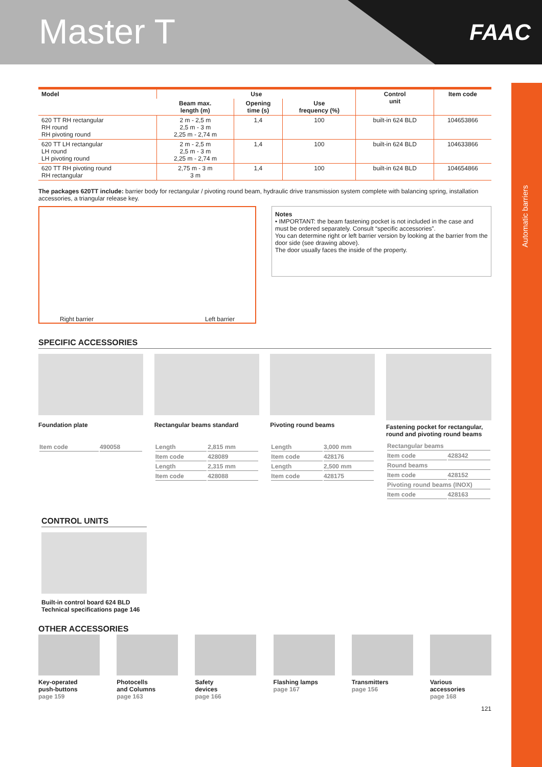Master T
FAAC
Automatic barriers
| Model | Use | | | Control unit | Item code |
| --- | --- | --- | --- | --- | --- |
| | Beam max. length (m) | Opening time (s) | Use frequency (%) | | |
| 620 TT RH rectangular RH round RH pivoting round | 2 m - 2,5 m 2,5 m - 3 m 2,25 m - 2,74 m | 1,4 | 100 | built-in 624 BLD | 104653866 |
| 620 TT LH rectangular LH round LH pivoting round | 2 m - 2,5 m 2,5 m - 3 m 2,25 m - 2,74 m | 1,4 | 100 | built-in 624 BLD | 104633866 |
| 620 TT RH pivoting round RH rectangular | 2,75 m - 3 m 3 m | 1,4 | 100 | built-in 624 BLD | 104654866 |
The packages 620TT include: barrier body for rectangular / pivoting round beam, hydraulic drive transmission system complete with balancing spring, installation accessories, a triangular release key.
Right barrier Left barrier
Notes
• IMPORTANT: the beam fastening pocket is not included in the case and must be ordered separately. Consult “specific accessories”.
You can determine right or left barrier version by looking at the barrier from the door side (see drawing above).
The door usually faces the inside of the property.
SPECIFIC ACCESSORIES
Foundation plate
| Item code | 490058 |
Rectangular beams standard
| Length | 2,815 mm |
| Item code | 428089 |
| Length | 2,315 mm |
| Item code | 428088 |
Pivoting round beams
| Length | 3,000 mm |
| Item code | 428176 |
| Length | 2,500 mm |
| Item code | 428175 |
Fastening pocket for rectangular, round and pivoting round beams
| Rectangular beams | |
| Item code | 428342 |
| Round beams | |
| Item code | 428152 |
| Pivoting round beams (INOX) | |
| Item code | 428163 |
CONTROL UNITS
Built-in control board 624 BLD
Technical specifications page 146
OTHER ACCESSORIES
Key-operated
push-buttons
page 159
Photocells
and Columns
page 163
Safety
devices
page 166
Flashing lamps
page 167
Transmitters
page 156
Various
accessories
page 168
121